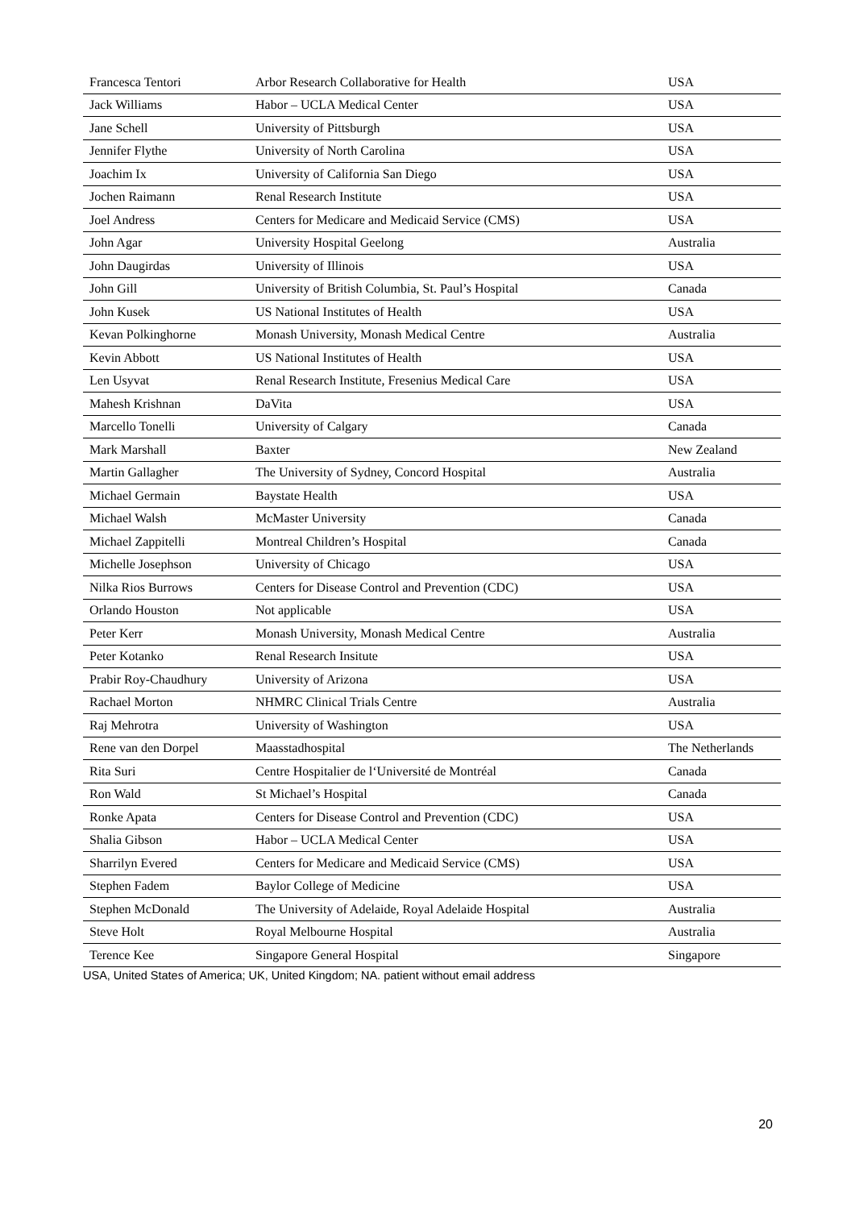| Francesca Tentori | Arbor Research Collaborative for Health | USA |
| Jack Williams | Habor – UCLA Medical Center | USA |
| Jane Schell | University of Pittsburgh | USA |
| Jennifer Flythe | University of North Carolina | USA |
| Joachim Ix | University of California San Diego | USA |
| Jochen Raimann | Renal Research Institute | USA |
| Joel Andress | Centers for Medicare and Medicaid Service (CMS) | USA |
| John Agar | University Hospital Geelong | Australia |
| John Daugirdas | University of Illinois | USA |
| John Gill | University of British Columbia, St. Paul’s Hospital | Canada |
| John Kusek | US National Institutes of Health | USA |
| Kevan Polkinghorne | Monash University, Monash Medical Centre | Australia |
| Kevin Abbott | US National Institutes of Health | USA |
| Len Usyvat | Renal Research Institute, Fresenius Medical Care | USA |
| Mahesh Krishnan | DaVita | USA |
| Marcello Tonelli | University of Calgary | Canada |
| Mark Marshall | Baxter | New Zealand |
| Martin Gallagher | The University of Sydney, Concord Hospital | Australia |
| Michael Germain | Baystate Health | USA |
| Michael Walsh | McMaster University | Canada |
| Michael Zappitelli | Montreal Children’s Hospital | Canada |
| Michelle Josephson | University of Chicago | USA |
| Nilka Rios Burrows | Centers for Disease Control and Prevention (CDC) | USA |
| Orlando Houston | Not applicable | USA |
| Peter Kerr | Monash University, Monash Medical Centre | Australia |
| Peter Kotanko | Renal Research Insitute | USA |
| Prabir Roy-Chaudhury | University of Arizona | USA |
| Rachael Morton | NHMRC Clinical Trials Centre | Australia |
| Raj Mehrotra | University of Washington | USA |
| Rene van den Dorpel | Maasstadhospital | The Netherlands |
| Rita Suri | Centre Hospitalier de l‘Université de Montréal | Canada |
| Ron Wald | St Michael’s Hospital | Canada |
| Ronke Apata | Centers for Disease Control and Prevention (CDC) | USA |
| Shalia Gibson | Habor – UCLA Medical Center | USA |
| Sharrilyn Evered | Centers for Medicare and Medicaid Service (CMS) | USA |
| Stephen Fadem | Baylor College of Medicine | USA |
| Stephen McDonald | The University of Adelaide, Royal Adelaide Hospital | Australia |
| Steve Holt | Royal Melbourne Hospital | Australia |
| Terence Kee | Singapore General Hospital | Singapore |
USA, United States of America; UK, United Kingdom; NA. patient without email address
20